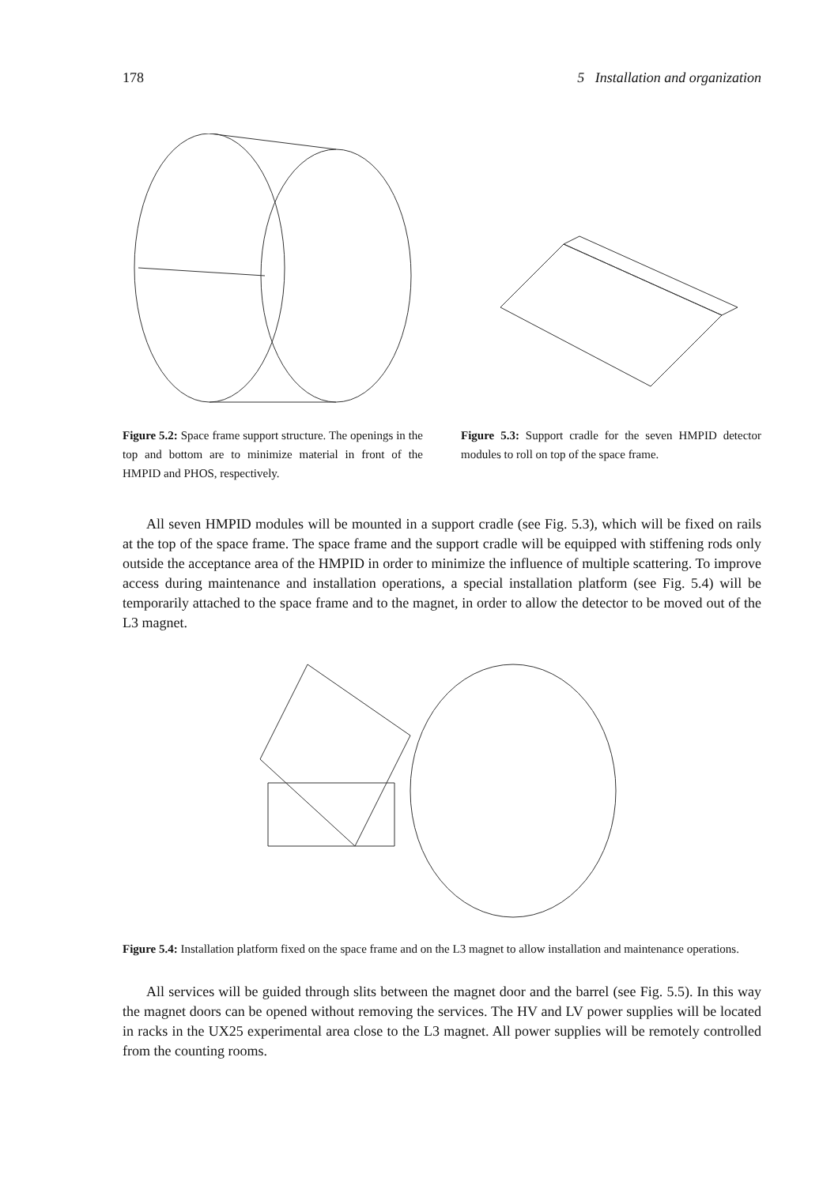178 5 Installation and organization
Figure 5.2: Space frame support structure. The openings in the top and bottom are to minimize material in front of the HMPID and PHOS, respectively.
Figure 5.3: Support cradle for the seven HMPID detector modules to roll on top of the space frame.
All seven HMPID modules will be mounted in a support cradle (see Fig. 5.3), which will be fixed on rails at the top of the space frame. The space frame and the support cradle will be equipped with stiffening rods only outside the acceptance area of the HMPID in order to minimize the influence of multiple scattering. To improve access during maintenance and installation operations, a special installation platform (see Fig. 5.4) will be temporarily attached to the space frame and to the magnet, in order to allow the detector to be moved out of the L3 magnet.
Figure 5.4: Installation platform fixed on the space frame and on the L3 magnet to allow installation and maintenance operations.
All services will be guided through slits between the magnet door and the barrel (see Fig. 5.5). In this way the magnet doors can be opened without removing the services. The HV and LV power supplies will be located in racks in the UX25 experimental area close to the L3 magnet. All power supplies will be remotely controlled from the counting rooms.